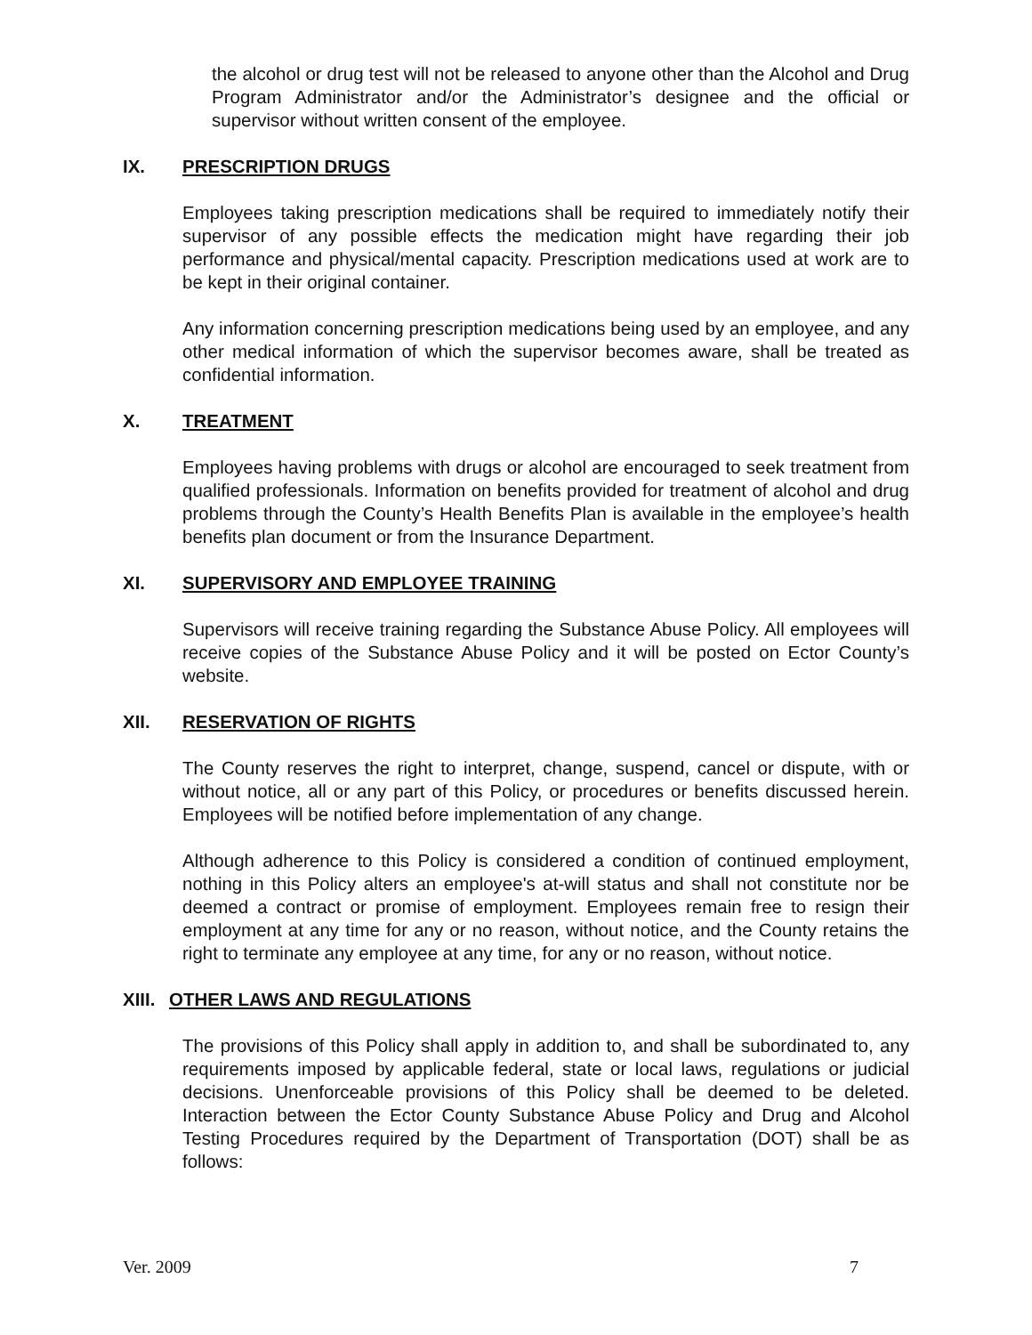the alcohol or drug test will not be released to anyone other than the Alcohol and Drug Program Administrator and/or the Administrator’s designee and the official or supervisor without written consent of the employee.
IX. PRESCRIPTION DRUGS
Employees taking prescription medications shall be required to immediately notify their supervisor of any possible effects the medication might have regarding their job performance and physical/mental capacity. Prescription medications used at work are to be kept in their original container.
Any information concerning prescription medications being used by an employee, and any other medical information of which the supervisor becomes aware, shall be treated as confidential information.
X. TREATMENT
Employees having problems with drugs or alcohol are encouraged to seek treatment from qualified professionals. Information on benefits provided for treatment of alcohol and drug problems through the County’s Health Benefits Plan is available in the employee’s health benefits plan document or from the Insurance Department.
XI. SUPERVISORY AND EMPLOYEE TRAINING
Supervisors will receive training regarding the Substance Abuse Policy. All employees will receive copies of the Substance Abuse Policy and it will be posted on Ector County’s website.
XII. RESERVATION OF RIGHTS
The County reserves the right to interpret, change, suspend, cancel or dispute, with or without notice, all or any part of this Policy, or procedures or benefits discussed herein. Employees will be notified before implementation of any change.
Although adherence to this Policy is considered a condition of continued employment, nothing in this Policy alters an employee's at-will status and shall not constitute nor be deemed a contract or promise of employment. Employees remain free to resign their employment at any time for any or no reason, without notice, and the County retains the right to terminate any employee at any time, for any or no reason, without notice.
XIII. OTHER LAWS AND REGULATIONS
The provisions of this Policy shall apply in addition to, and shall be subordinated to, any requirements imposed by applicable federal, state or local laws, regulations or judicial decisions. Unenforceable provisions of this Policy shall be deemed to be deleted. Interaction between the Ector County Substance Abuse Policy and Drug and Alcohol Testing Procedures required by the Department of Transportation (DOT) shall be as follows:
Ver. 2009 7